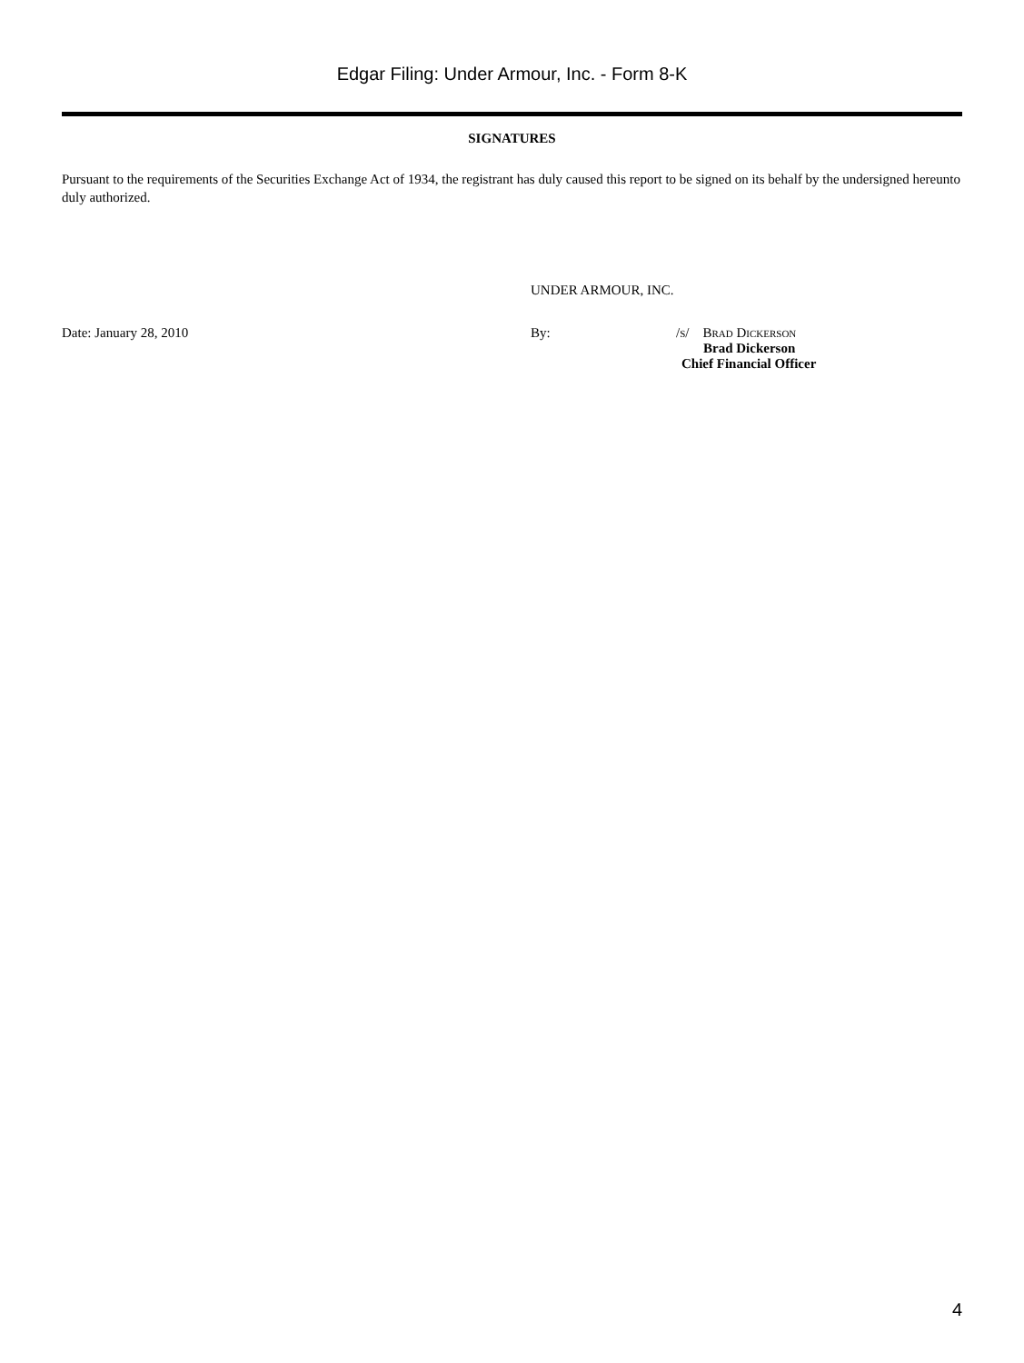Edgar Filing: Under Armour, Inc. - Form 8-K
SIGNATURES
Pursuant to the requirements of the Securities Exchange Act of 1934, the registrant has duly caused this report to be signed on its behalf by the undersigned hereunto duly authorized.
UNDER ARMOUR, INC.
Date: January 28, 2010 By: /S/ BRAD DICKERSON
Brad Dickerson
Chief Financial Officer
4